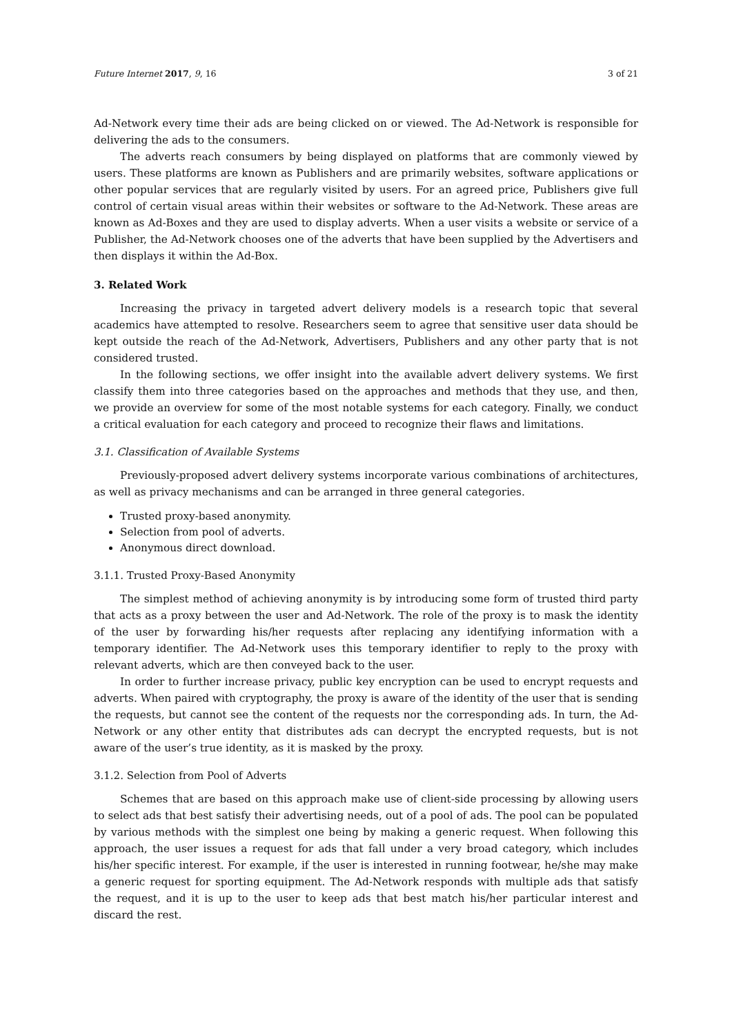Future Internet 2017, 9, 16 3 of 21
Ad-Network every time their ads are being clicked on or viewed. The Ad-Network is responsible for delivering the ads to the consumers.
The adverts reach consumers by being displayed on platforms that are commonly viewed by users. These platforms are known as Publishers and are primarily websites, software applications or other popular services that are regularly visited by users. For an agreed price, Publishers give full control of certain visual areas within their websites or software to the Ad-Network. These areas are known as Ad-Boxes and they are used to display adverts. When a user visits a website or service of a Publisher, the Ad-Network chooses one of the adverts that have been supplied by the Advertisers and then displays it within the Ad-Box.
3. Related Work
Increasing the privacy in targeted advert delivery models is a research topic that several academics have attempted to resolve. Researchers seem to agree that sensitive user data should be kept outside the reach of the Ad-Network, Advertisers, Publishers and any other party that is not considered trusted.
In the following sections, we offer insight into the available advert delivery systems. We first classify them into three categories based on the approaches and methods that they use, and then, we provide an overview for some of the most notable systems for each category. Finally, we conduct a critical evaluation for each category and proceed to recognize their flaws and limitations.
3.1. Classification of Available Systems
Previously-proposed advert delivery systems incorporate various combinations of architectures, as well as privacy mechanisms and can be arranged in three general categories.
Trusted proxy-based anonymity.
Selection from pool of adverts.
Anonymous direct download.
3.1.1. Trusted Proxy-Based Anonymity
The simplest method of achieving anonymity is by introducing some form of trusted third party that acts as a proxy between the user and Ad-Network. The role of the proxy is to mask the identity of the user by forwarding his/her requests after replacing any identifying information with a temporary identifier. The Ad-Network uses this temporary identifier to reply to the proxy with relevant adverts, which are then conveyed back to the user.
In order to further increase privacy, public key encryption can be used to encrypt requests and adverts. When paired with cryptography, the proxy is aware of the identity of the user that is sending the requests, but cannot see the content of the requests nor the corresponding ads. In turn, the Ad-Network or any other entity that distributes ads can decrypt the encrypted requests, but is not aware of the user’s true identity, as it is masked by the proxy.
3.1.2. Selection from Pool of Adverts
Schemes that are based on this approach make use of client-side processing by allowing users to select ads that best satisfy their advertising needs, out of a pool of ads. The pool can be populated by various methods with the simplest one being by making a generic request. When following this approach, the user issues a request for ads that fall under a very broad category, which includes his/her specific interest. For example, if the user is interested in running footwear, he/she may make a generic request for sporting equipment. The Ad-Network responds with multiple ads that satisfy the request, and it is up to the user to keep ads that best match his/her particular interest and discard the rest.